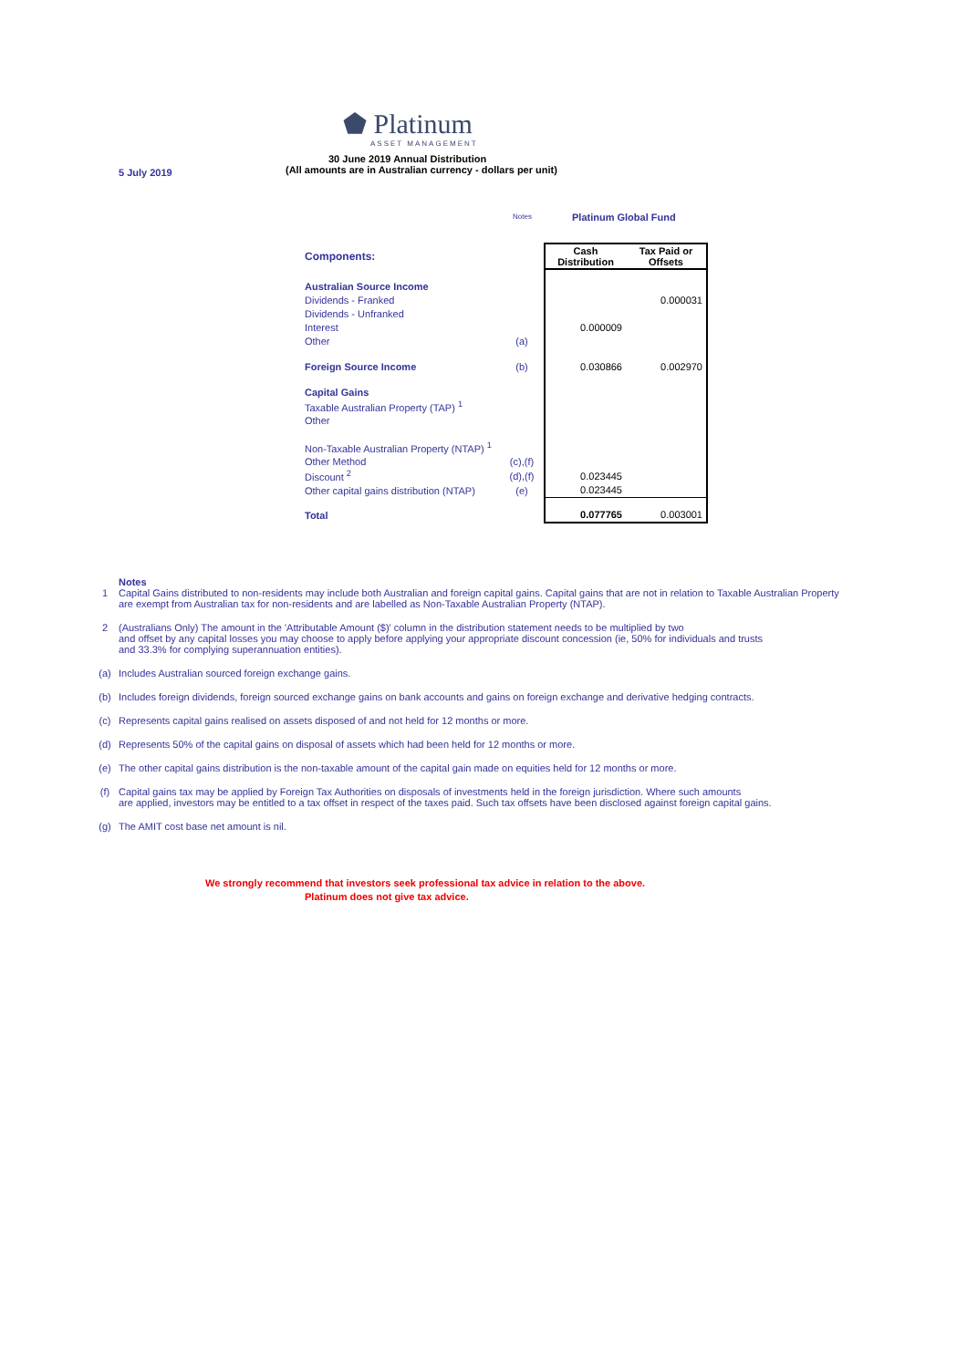⬟ Platinum
ASSET MANAGEMENT
30 June 2019 Annual Distribution
(All amounts are in Australian currency - dollars per unit)
5 July 2019
| | Notes | Platinum Global Fund | |
| Components: | | Cash Distribution | Tax Paid or Offsets |
| Australian Source Income | | | |
| Dividends - Franked | | | 0.000031 |
| Dividends - Unfranked | | | |
| Interest | | 0.000009 | |
| Other | (a) | | |
| Foreign Source Income | (b) | 0.030866 | 0.002970 |
| Capital Gains | | | |
| Taxable Australian Property (TAP) <sup>1</sup> | | | |
| Other | | | |
| Non-Taxable Australian Property (NTAP) <sup>1</sup> | | | |
| Other Method | (c),(f) | | |
| Discount <sup>2</sup> | (d),(f) | 0.023445 | |
| Other capital gains distribution (NTAP) | (e) | 0.023445 | |
| Total | | 0.077765 | 0.003001 |
Notes
1 Capital Gains distributed to non-residents may include both Australian and foreign capital gains. Capital gains that are not in relation to Taxable Australian Property are exempt from Australian tax for non-residents and are labelled as Non-Taxable Australian Property (NTAP).
2 (Australians Only) The amount in the 'Attributable Amount ($)' column in the distribution statement needs to be multiplied by two
and offset by any capital losses you may choose to apply before applying your appropriate discount concession (ie, 50% for individuals and trusts
and 33.3% for complying superannuation entities).
(a) Includes Australian sourced foreign exchange gains.
(b) Includes foreign dividends, foreign sourced exchange gains on bank accounts and gains on foreign exchange and derivative hedging contracts.
(c) Represents capital gains realised on assets disposed of and not held for 12 months or more.
(d) Represents 50% of the capital gains on disposal of assets which had been held for 12 months or more.
(e) The other capital gains distribution is the non-taxable amount of the capital gain made on equities held for 12 months or more.
(f) Capital gains tax may be applied by Foreign Tax Authorities on disposals of investments held in the foreign jurisdiction. Where such amounts
are applied, investors may be entitled to a tax offset in respect of the taxes paid. Such tax offsets have been disclosed against foreign capital gains.
(g) The AMIT cost base net amount is nil.
We strongly recommend that investors seek professional tax advice in relation to the above.
Platinum does not give tax advice.